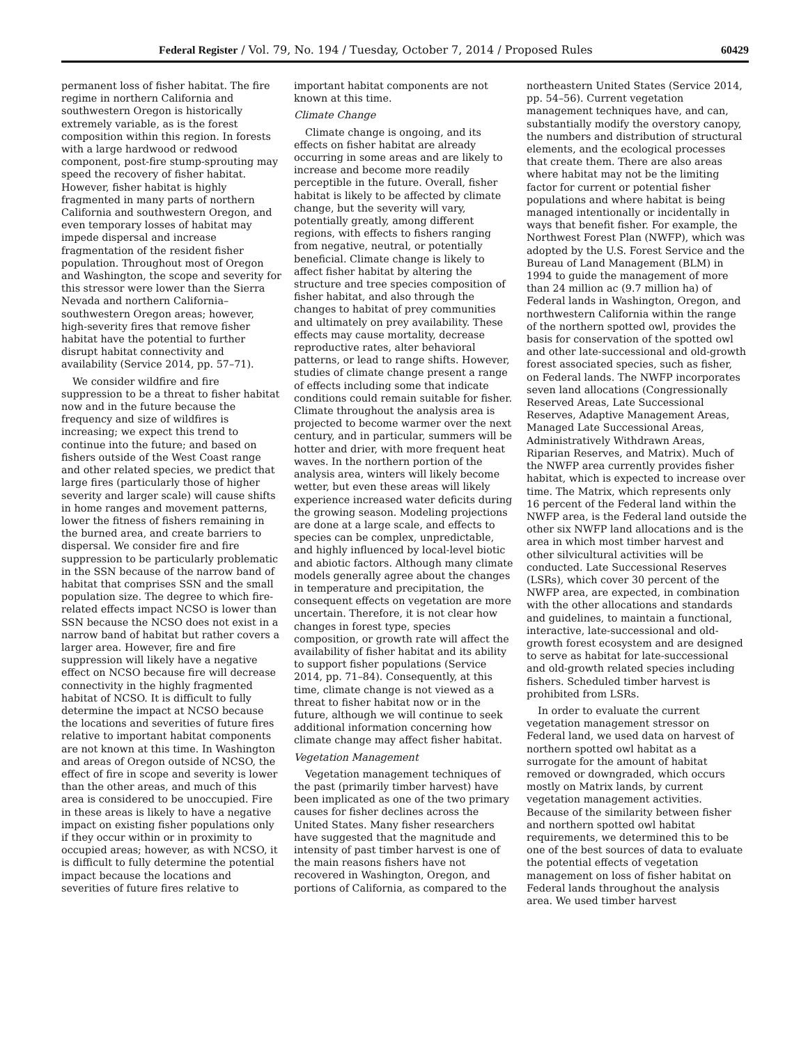Federal Register / Vol. 79, No. 194 / Tuesday, October 7, 2014 / Proposed Rules 60429
permanent loss of fisher habitat. The fire regime in northern California and southwestern Oregon is historically extremely variable, as is the forest composition within this region. In forests with a large hardwood or redwood component, post-fire stump-sprouting may speed the recovery of fisher habitat. However, fisher habitat is highly fragmented in many parts of northern California and southwestern Oregon, and even temporary losses of habitat may impede dispersal and increase fragmentation of the resident fisher population. Throughout most of Oregon and Washington, the scope and severity for this stressor were lower than the Sierra Nevada and northern California–southwestern Oregon areas; however, high-severity fires that remove fisher habitat have the potential to further disrupt habitat connectivity and availability (Service 2014, pp. 57–71).
We consider wildfire and fire suppression to be a threat to fisher habitat now and in the future because the frequency and size of wildfires is increasing; we expect this trend to continue into the future; and based on fishers outside of the West Coast range and other related species, we predict that large fires (particularly those of higher severity and larger scale) will cause shifts in home ranges and movement patterns, lower the fitness of fishers remaining in the burned area, and create barriers to dispersal. We consider fire and fire suppression to be particularly problematic in the SSN because of the narrow band of habitat that comprises SSN and the small population size. The degree to which fire-related effects impact NCSO is lower than SSN because the NCSO does not exist in a narrow band of habitat but rather covers a larger area. However, fire and fire suppression will likely have a negative effect on NCSO because fire will decrease connectivity in the highly fragmented habitat of NCSO. It is difficult to fully determine the impact at NCSO because the locations and severities of future fires relative to important habitat components are not known at this time. In Washington and areas of Oregon outside of NCSO, the effect of fire in scope and severity is lower than the other areas, and much of this area is considered to be unoccupied. Fire in these areas is likely to have a negative impact on existing fisher populations only if they occur within or in proximity to occupied areas; however, as with NCSO, it is difficult to fully determine the potential impact because the locations and severities of future fires relative to
important habitat components are not known at this time.
Climate Change
Climate change is ongoing, and its effects on fisher habitat are already occurring in some areas and are likely to increase and become more readily perceptible in the future. Overall, fisher habitat is likely to be affected by climate change, but the severity will vary, potentially greatly, among different regions, with effects to fishers ranging from negative, neutral, or potentially beneficial. Climate change is likely to affect fisher habitat by altering the structure and tree species composition of fisher habitat, and also through the changes to habitat of prey communities and ultimately on prey availability. These effects may cause mortality, decrease reproductive rates, alter behavioral patterns, or lead to range shifts. However, studies of climate change present a range of effects including some that indicate conditions could remain suitable for fisher. Climate throughout the analysis area is projected to become warmer over the next century, and in particular, summers will be hotter and drier, with more frequent heat waves. In the northern portion of the analysis area, winters will likely become wetter, but even these areas will likely experience increased water deficits during the growing season. Modeling projections are done at a large scale, and effects to species can be complex, unpredictable, and highly influenced by local-level biotic and abiotic factors. Although many climate models generally agree about the changes in temperature and precipitation, the consequent effects on vegetation are more uncertain. Therefore, it is not clear how changes in forest type, species composition, or growth rate will affect the availability of fisher habitat and its ability to support fisher populations (Service 2014, pp. 71–84). Consequently, at this time, climate change is not viewed as a threat to fisher habitat now or in the future, although we will continue to seek additional information concerning how climate change may affect fisher habitat.
Vegetation Management
Vegetation management techniques of the past (primarily timber harvest) have been implicated as one of the two primary causes for fisher declines across the United States. Many fisher researchers have suggested that the magnitude and intensity of past timber harvest is one of the main reasons fishers have not recovered in Washington, Oregon, and portions of California, as compared to the
northeastern United States (Service 2014, pp. 54–56). Current vegetation management techniques have, and can, substantially modify the overstory canopy, the numbers and distribution of structural elements, and the ecological processes that create them. There are also areas where habitat may not be the limiting factor for current or potential fisher populations and where habitat is being managed intentionally or incidentally in ways that benefit fisher. For example, the Northwest Forest Plan (NWFP), which was adopted by the U.S. Forest Service and the Bureau of Land Management (BLM) in 1994 to guide the management of more than 24 million ac (9.7 million ha) of Federal lands in Washington, Oregon, and northwestern California within the range of the northern spotted owl, provides the basis for conservation of the spotted owl and other late-successional and old-growth forest associated species, such as fisher, on Federal lands. The NWFP incorporates seven land allocations (Congressionally Reserved Areas, Late Successional Reserves, Adaptive Management Areas, Managed Late Successional Areas, Administratively Withdrawn Areas, Riparian Reserves, and Matrix). Much of the NWFP area currently provides fisher habitat, which is expected to increase over time. The Matrix, which represents only 16 percent of the Federal land within the NWFP area, is the Federal land outside the other six NWFP land allocations and is the area in which most timber harvest and other silvicultural activities will be conducted. Late Successional Reserves (LSRs), which cover 30 percent of the NWFP area, are expected, in combination with the other allocations and standards and guidelines, to maintain a functional, interactive, late-successional and old-growth forest ecosystem and are designed to serve as habitat for late-successional and old-growth related species including fishers. Scheduled timber harvest is prohibited from LSRs.
In order to evaluate the current vegetation management stressor on Federal land, we used data on harvest of northern spotted owl habitat as a surrogate for the amount of habitat removed or downgraded, which occurs mostly on Matrix lands, by current vegetation management activities. Because of the similarity between fisher and northern spotted owl habitat requirements, we determined this to be one of the best sources of data to evaluate the potential effects of vegetation management on loss of fisher habitat on Federal lands throughout the analysis area. We used timber harvest